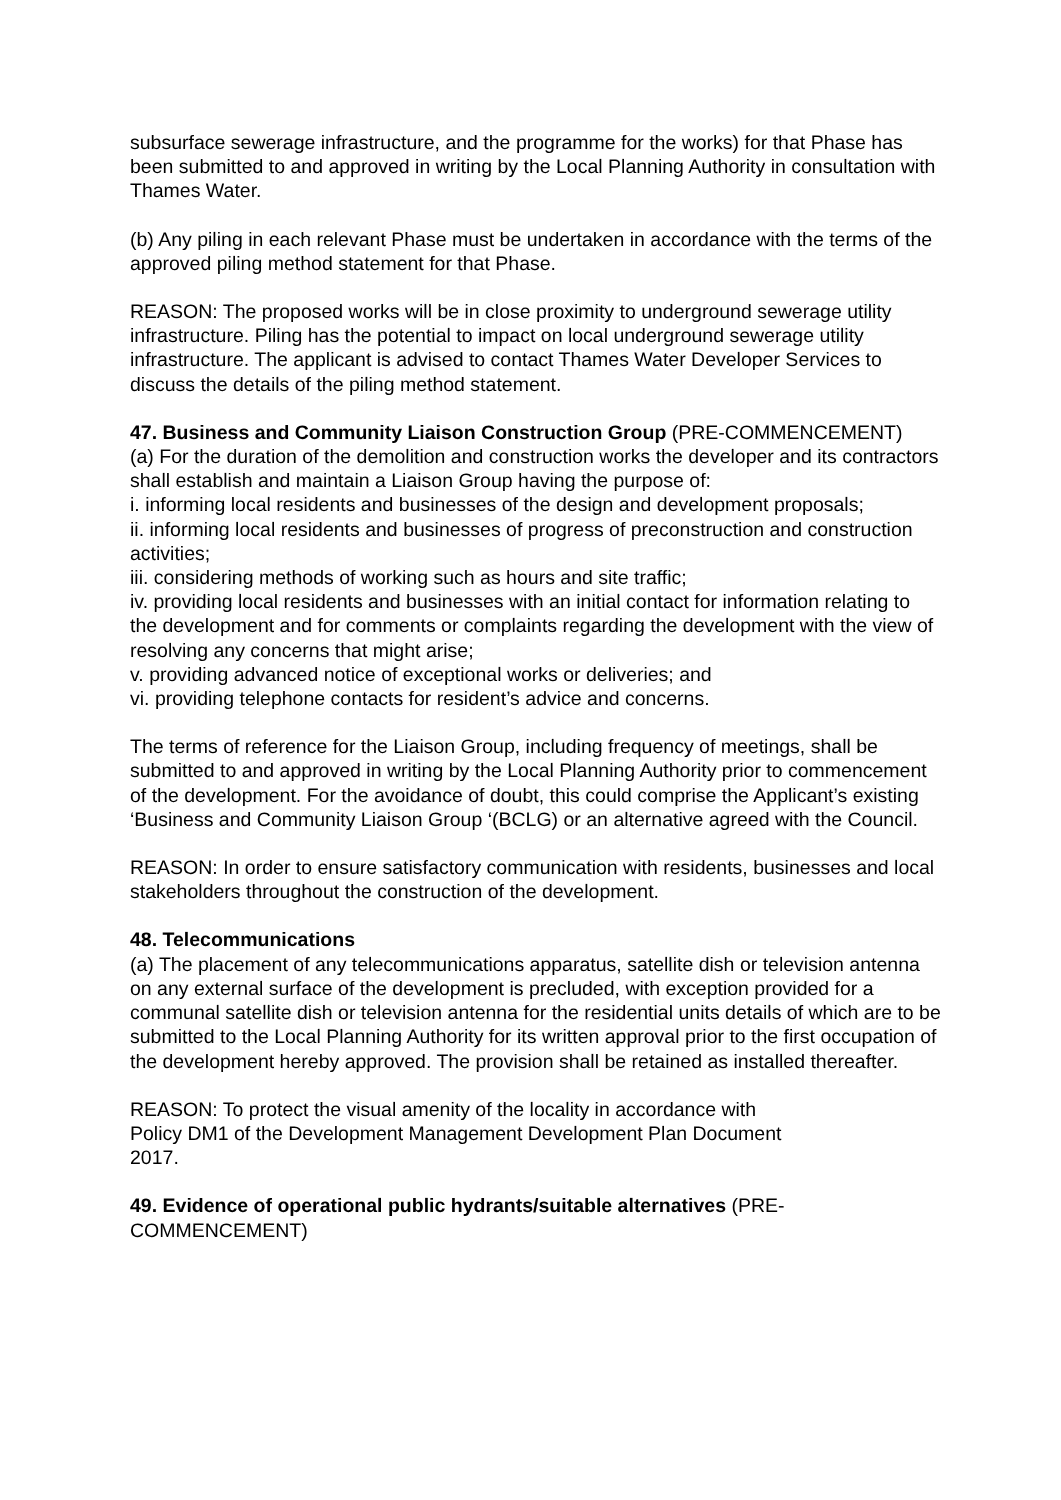subsurface sewerage infrastructure, and the programme for the works) for that Phase has been submitted to and approved in writing by the Local Planning Authority in consultation with Thames Water.
(b) Any piling in each relevant Phase must be undertaken in accordance with the terms of the approved piling method statement for that Phase.
REASON: The proposed works will be in close proximity to underground sewerage utility infrastructure. Piling has the potential to impact on local underground sewerage utility infrastructure. The applicant is advised to contact Thames Water Developer Services to discuss the details of the piling method statement.
47. Business and Community Liaison Construction Group (PRE-COMMENCEMENT)
(a) For the duration of the demolition and construction works the developer and its contractors shall establish and maintain a Liaison Group having the purpose of:
i. informing local residents and businesses of the design and development proposals;
ii. informing local residents and businesses of progress of preconstruction and construction activities;
iii. considering methods of working such as hours and site traffic;
iv. providing local residents and businesses with an initial contact for information relating to the development and for comments or complaints regarding the development with the view of resolving any concerns that might arise;
v. providing advanced notice of exceptional works or deliveries; and
vi. providing telephone contacts for resident’s advice and concerns.
The terms of reference for the Liaison Group, including frequency of meetings, shall be submitted to and approved in writing by the Local Planning Authority prior to commencement of the development. For the avoidance of doubt, this could comprise the Applicant’s existing ‘Business and Community Liaison Group ‘(BCLG) or an alternative agreed with the Council.
REASON: In order to ensure satisfactory communication with residents, businesses and local stakeholders throughout the construction of the development.
48. Telecommunications
(a) The placement of any telecommunications apparatus, satellite dish or television antenna on any external surface of the development is precluded, with exception provided for a communal satellite dish or television antenna for the residential units details of which are to be submitted to the Local Planning Authority for its written approval prior to the first occupation of the development hereby approved. The provision shall be retained as installed thereafter.
REASON: To protect the visual amenity of the locality in accordance with
Policy DM1 of the Development Management Development Plan Document
2017.
49. Evidence of operational public hydrants/suitable alternatives (PRE-COMMENCEMENT)